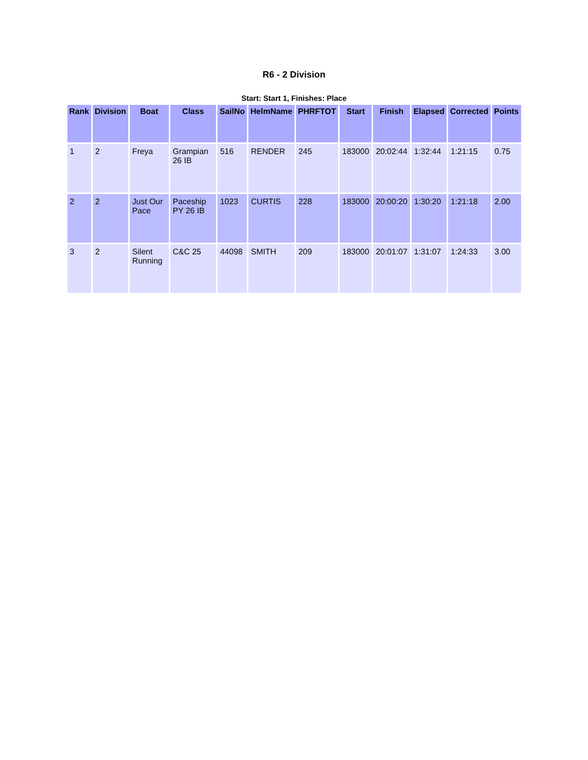R6 - 2 Division
Start: Start 1, Finishes: Place
| Rank | Division | Boat | Class | SailNo | HelmName | PHRFTOT | Start | Finish | Elapsed | Corrected | Points |
| --- | --- | --- | --- | --- | --- | --- | --- | --- | --- | --- | --- |
| 1 | 2 | Freya | Grampian 26 IB | 516 | RENDER | 245 | 183000 | 20:02:44 | 1:32:44 | 1:21:15 | 0.75 |
| 2 | 2 | Just Our Pace | Paceship PY 26 IB | 1023 | CURTIS | 228 | 183000 | 20:00:20 | 1:30:20 | 1:21:18 | 2.00 |
| 3 | 2 | Silent Running | C&C 25 | 44098 | SMITH | 209 | 183000 | 20:01:07 | 1:31:07 | 1:24:33 | 3.00 |